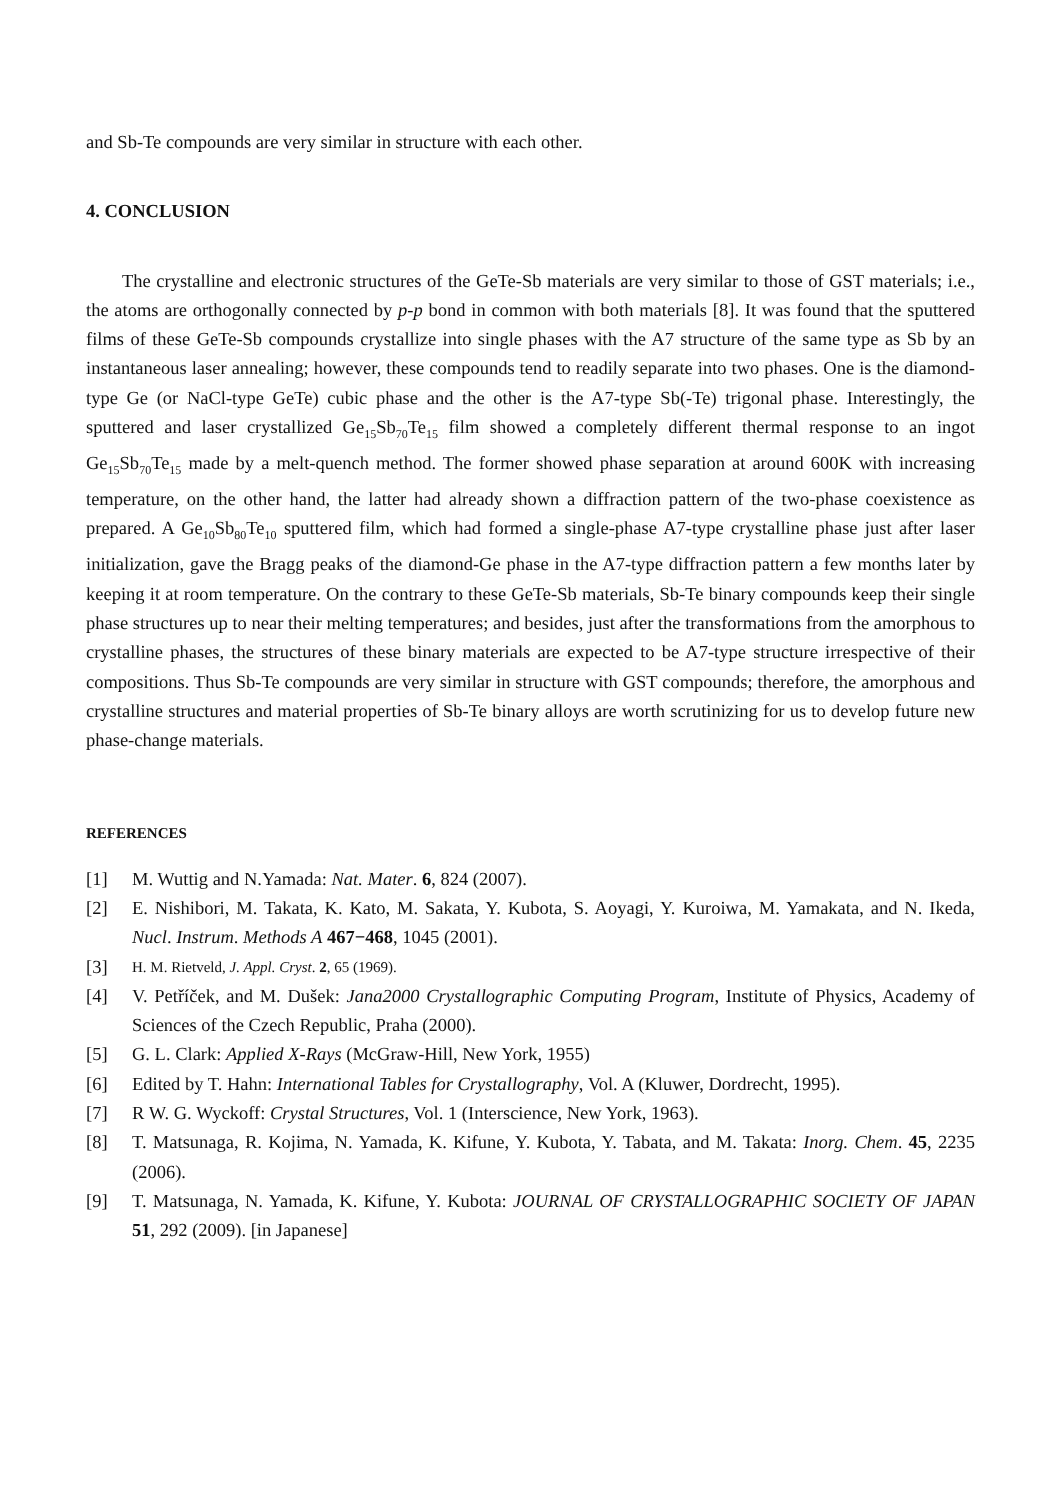and Sb-Te compounds are very similar in structure with each other.
4. CONCLUSION
The crystalline and electronic structures of the GeTe-Sb materials are very similar to those of GST materials; i.e., the atoms are orthogonally connected by p-p bond in common with both materials [8]. It was found that the sputtered films of these GeTe-Sb compounds crystallize into single phases with the A7 structure of the same type as Sb by an instantaneous laser annealing; however, these compounds tend to readily separate into two phases. One is the diamond-type Ge (or NaCl-type GeTe) cubic phase and the other is the A7-type Sb(-Te) trigonal phase. Interestingly, the sputtered and laser crystallized Ge<sub>15</sub>Sb<sub>70</sub>Te<sub>15</sub> film showed a completely different thermal response to an ingot Ge<sub>15</sub>Sb<sub>70</sub>Te<sub>15</sub> made by a melt-quench method. The former showed phase separation at around 600K with increasing temperature, on the other hand, the latter had already shown a diffraction pattern of the two-phase coexistence as prepared. A Ge<sub>10</sub>Sb<sub>80</sub>Te<sub>10</sub> sputtered film, which had formed a single-phase A7-type crystalline phase just after laser initialization, gave the Bragg peaks of the diamond-Ge phase in the A7-type diffraction pattern a few months later by keeping it at room temperature. On the contrary to these GeTe-Sb materials, Sb-Te binary compounds keep their single phase structures up to near their melting temperatures; and besides, just after the transformations from the amorphous to crystalline phases, the structures of these binary materials are expected to be A7-type structure irrespective of their compositions. Thus Sb-Te compounds are very similar in structure with GST compounds; therefore, the amorphous and crystalline structures and material properties of Sb-Te binary alloys are worth scrutinizing for us to develop future new phase-change materials.
REFERENCES
[1] M. Wuttig and N.Yamada: Nat. Mater. 6, 824 (2007).
[2] E. Nishibori, M. Takata, K. Kato, M. Sakata, Y. Kubota, S. Aoyagi, Y. Kuroiwa, M. Yamakata, and N. Ikeda, Nucl. Instrum. Methods A 467−468, 1045 (2001).
[3] H. M. Rietveld, J. Appl. Cryst. 2, 65 (1969).
[4] V. Petříček, and M. Dušek: Jana2000 Crystallographic Computing Program, Institute of Physics, Academy of Sciences of the Czech Republic, Praha (2000).
[5] G. L. Clark: Applied X-Rays (McGraw-Hill, New York, 1955)
[6] Edited by T. Hahn: International Tables for Crystallography, Vol. A (Kluwer, Dordrecht, 1995).
[7] R W. G. Wyckoff: Crystal Structures, Vol. 1 (Interscience, New York, 1963).
[8] T. Matsunaga, R. Kojima, N. Yamada, K. Kifune, Y. Kubota, Y. Tabata, and M. Takata: Inorg. Chem. 45, 2235 (2006).
[9] T. Matsunaga, N. Yamada, K. Kifune, Y. Kubota: JOURNAL OF CRYSTALLOGRAPHIC SOCIETY OF JAPAN 51, 292 (2009). [in Japanese]